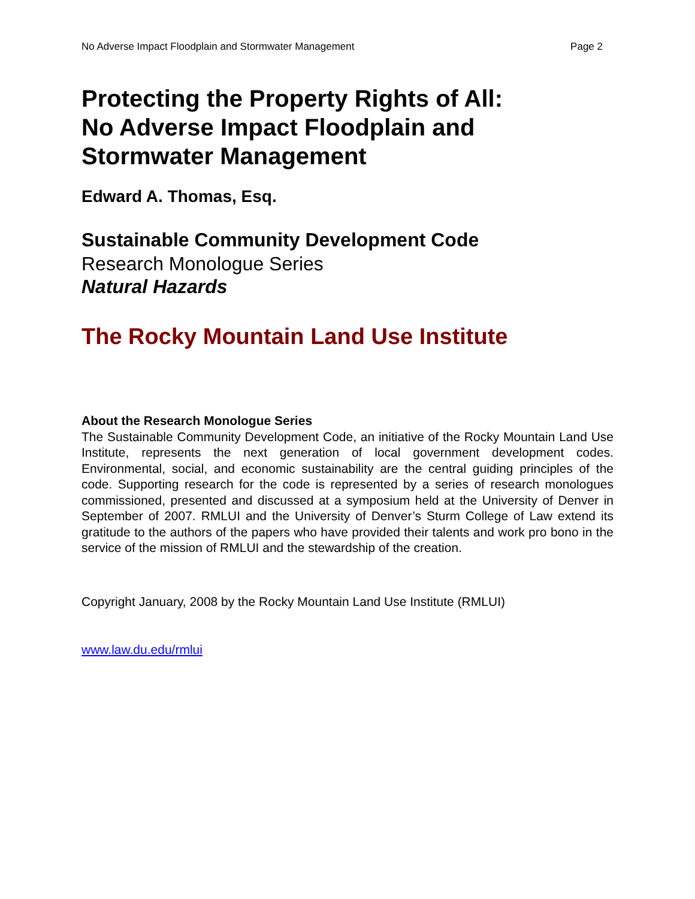No Adverse Impact Floodplain and Stormwater Management Page 2
Protecting the Property Rights of All:
No Adverse Impact Floodplain and
Stormwater Management
Edward A. Thomas, Esq.
Sustainable Community Development Code
Research Monologue Series
Natural Hazards
The Rocky Mountain Land Use Institute
About the Research Monologue Series
The Sustainable Community Development Code, an initiative of the Rocky Mountain Land Use Institute, represents the next generation of local government development codes. Environmental, social, and economic sustainability are the central guiding principles of the code. Supporting research for the code is represented by a series of research monologues commissioned, presented and discussed at a symposium held at the University of Denver in September of 2007. RMLUI and the University of Denver’s Sturm College of Law extend its gratitude to the authors of the papers who have provided their talents and work pro bono in the service of the mission of RMLUI and the stewardship of the creation.
Copyright January, 2008 by the Rocky Mountain Land Use Institute (RMLUI)
www.law.du.edu/rmlui